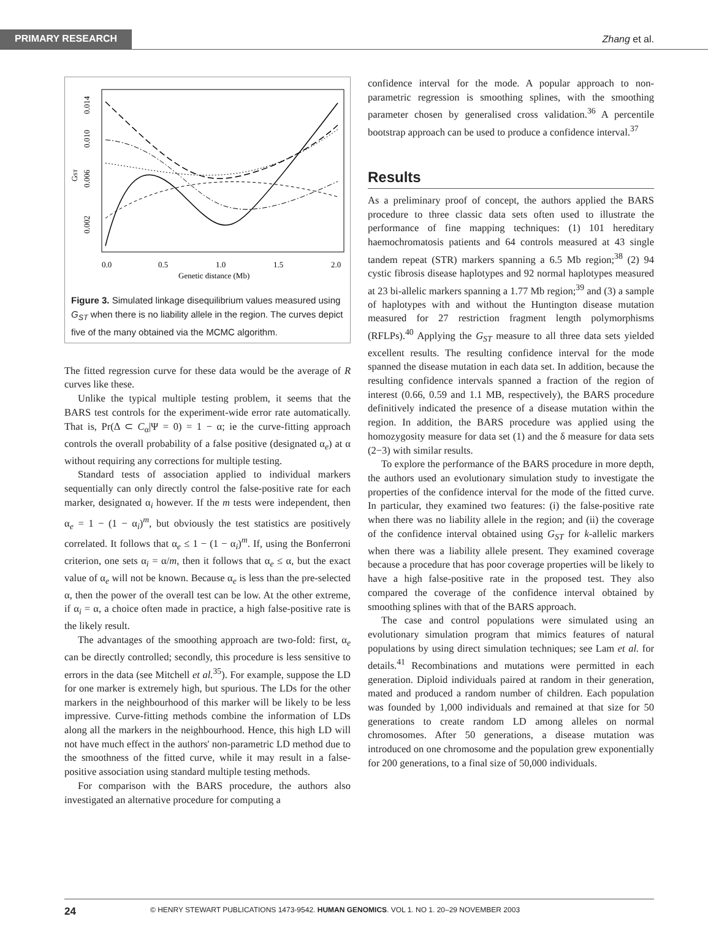PRIMARY RESEARCH
Zhang et al.
0.0
0.5
1.0
1.5
2.0
Genetic distance (Mb)
0.002
0.006
0.010
0.014
GST
Figure 3. Simulated linkage disequilibrium values measured using G<sub>ST</sub> when there is no liability allele in the region. The curves depict five of the many obtained via the MCMC algorithm.
The fitted regression curve for these data would be the average of R curves like these.
Unlike the typical multiple testing problem, it seems that the BARS test controls for the experiment-wide error rate automatically. That is, Pr(Δ ⊂ C<sub>α</sub>|Ψ = 0) = 1 − α; ie the curve-fitting approach controls the overall probability of a false positive (designated α<sub>e</sub>) at α without requiring any corrections for multiple testing.
Standard tests of association applied to individual markers sequentially can only directly control the false-positive rate for each marker, designated α<sub>i</sub> however. If the m tests were independent, then α<sub>e</sub> = 1 − (1 − α<sub>i</sub>)<sup>m</sup>, but obviously the test statistics are positively correlated. It follows that α<sub>e</sub> ≤ 1 − (1 − α<sub>i</sub>)<sup>m</sup>. If, using the Bonferroni criterion, one sets α<sub>i</sub> = α/m, then it follows that α<sub>e</sub> ≤ α, but the exact value of α<sub>e</sub> will not be known. Because α<sub>e</sub> is less than the pre-selected α, then the power of the overall test can be low. At the other extreme, if α<sub>i</sub> = α, a choice often made in practice, a high false-positive rate is the likely result.
The advantages of the smoothing approach are two-fold: first, α<sub>e</sub> can be directly controlled; secondly, this procedure is less sensitive to errors in the data (see Mitchell et al.<sup>35</sup>). For example, suppose the LD for one marker is extremely high, but spurious. The LDs for the other markers in the neighbourhood of this marker will be likely to be less impressive. Curve-fitting methods combine the information of LDs along all the markers in the neighbourhood. Hence, this high LD will not have much effect in the authors' non-parametric LD method due to the smoothness of the fitted curve, while it may result in a false-positive association using standard multiple testing methods.
For comparison with the BARS procedure, the authors also investigated an alternative procedure for computing a
confidence interval for the mode. A popular approach to non-parametric regression is smoothing splines, with the smoothing parameter chosen by generalised cross validation.<sup>36</sup> A percentile bootstrap approach can be used to produce a confidence interval.<sup>37</sup>
Results
As a preliminary proof of concept, the authors applied the BARS procedure to three classic data sets often used to illustrate the performance of fine mapping techniques: (1) 101 hereditary haemochromatosis patients and 64 controls measured at 43 single tandem repeat (STR) markers spanning a 6.5 Mb region;<sup>38</sup> (2) 94 cystic fibrosis disease haplotypes and 92 normal haplotypes measured at 23 bi-allelic markers spanning a 1.77 Mb region;<sup>39</sup> and (3) a sample of haplotypes with and without the Huntington disease mutation measured for 27 restriction fragment length polymorphisms (RFLPs).<sup>40</sup> Applying the G<sub>ST</sub> measure to all three data sets yielded excellent results. The resulting confidence interval for the mode spanned the disease mutation in each data set. In addition, because the resulting confidence intervals spanned a fraction of the region of interest (0.66, 0.59 and 1.1 MB, respectively), the BARS procedure definitively indicated the presence of a disease mutation within the region. In addition, the BARS procedure was applied using the homozygosity measure for data set (1) and the δ measure for data sets (2−3) with similar results.
To explore the performance of the BARS procedure in more depth, the authors used an evolutionary simulation study to investigate the properties of the confidence interval for the mode of the fitted curve. In particular, they examined two features: (i) the false-positive rate when there was no liability allele in the region; and (ii) the coverage of the confidence interval obtained using G<sub>ST</sub> for k-allelic markers when there was a liability allele present. They examined coverage because a procedure that has poor coverage properties will be likely to have a high false-positive rate in the proposed test. They also compared the coverage of the confidence interval obtained by smoothing splines with that of the BARS approach.
The case and control populations were simulated using an evolutionary simulation program that mimics features of natural populations by using direct simulation techniques; see Lam et al. for details.<sup>41</sup> Recombinations and mutations were permitted in each generation. Diploid individuals paired at random in their generation, mated and produced a random number of children. Each population was founded by 1,000 individuals and remained at that size for 50 generations to create random LD among alleles on normal chromosomes. After 50 generations, a disease mutation was introduced on one chromosome and the population grew exponentially for 200 generations, to a final size of 50,000 individuals.
24 © HENRY STEWART PUBLICATIONS 1473-9542. HUMAN GENOMICS. VOL 1. NO 1. 20–29 NOVEMBER 2003